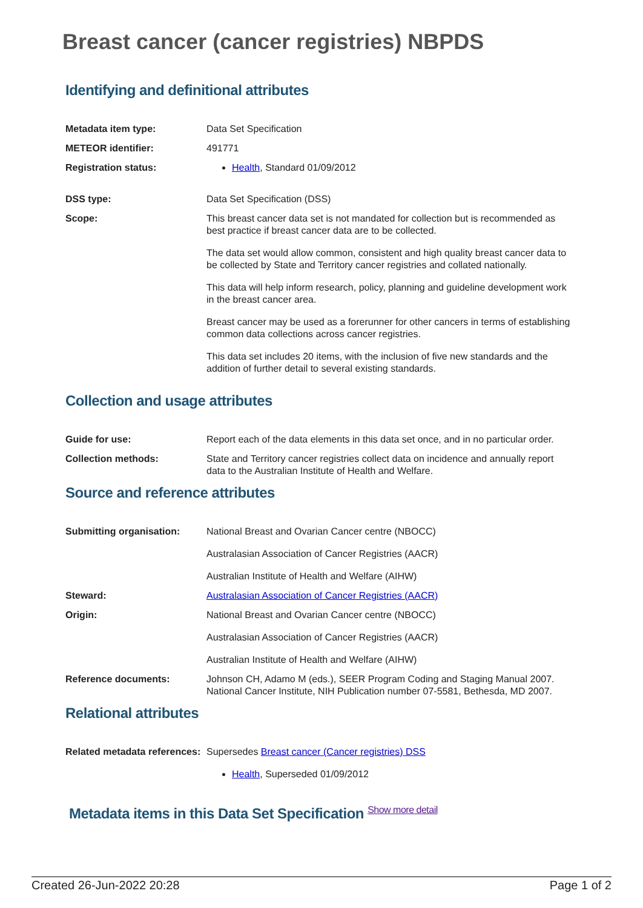Breast cancer (cancer registries) NBPDS
Identifying and definitional attributes
Metadata item type: Data Set Specification
METEOR identifier: 491771
Registration status: Health, Standard 01/09/2012
DSS type: Data Set Specification (DSS)
Scope: This breast cancer data set is not mandated for collection but is recommended as best practice if breast cancer data are to be collected.
The data set would allow common, consistent and high quality breast cancer data to be collected by State and Territory cancer registries and collated nationally.
This data will help inform research, policy, planning and guideline development work in the breast cancer area.
Breast cancer may be used as a forerunner for other cancers in terms of establishing common data collections across cancer registries.
This data set includes 20 items, with the inclusion of five new standards and the addition of further detail to several existing standards.
Collection and usage attributes
Guide for use: Report each of the data elements in this data set once, and in no particular order.
Collection methods: State and Territory cancer registries collect data on incidence and annually report data to the Australian Institute of Health and Welfare.
Source and reference attributes
Submitting organisation: National Breast and Ovarian Cancer centre (NBOCC)
Australasian Association of Cancer Registries (AACR)
Australian Institute of Health and Welfare (AIHW)
Steward: Australasian Association of Cancer Registries (AACR)
Origin: National Breast and Ovarian Cancer centre (NBOCC)
Australasian Association of Cancer Registries (AACR)
Australian Institute of Health and Welfare (AIHW)
Reference documents: Johnson CH, Adamo M (eds.), SEER Program Coding and Staging Manual 2007. National Cancer Institute, NIH Publication number 07-5581, Bethesda, MD 2007.
Relational attributes
Related metadata references:
Supersedes Breast cancer (Cancer registries) DSS
Health, Superseded 01/09/2012
Metadata items in this Data Set Specification Show more detail
Created 26-Jun-2022 20:28 Page 1 of 2